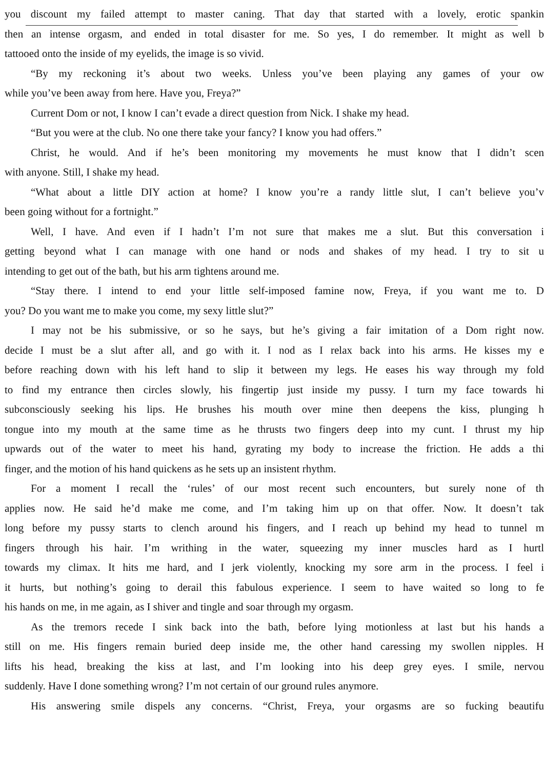you discount my failed attempt to master caning. That day that started with a lovely, erotic spankin
then an intense orgasm, and ended in total disaster for me. So yes, I do remember. It might as well b
tattooed onto the inside of my eyelids, the image is so vivid.
“By my reckoning it’s about two weeks. Unless you’ve been playing any games of your ow
while you’ve been away from here. Have you, Freya?”
Current Dom or not, I know I can’t evade a direct question from Nick. I shake my head.
“But you were at the club. No one there take your fancy? I know you had offers.”
Christ, he would. And if he’s been monitoring my movements he must know that I didn’t scen
with anyone. Still, I shake my head.
“What about a little DIY action at home? I know you’re a randy little slut, I can’t believe you’v
been going without for a fortnight.”
Well, I have. And even if I hadn’t I’m not sure that makes me a slut. But this conversation i
getting beyond what I can manage with one hand or nods and shakes of my head. I try to sit u
intending to get out of the bath, but his arm tightens around me.
“Stay there. I intend to end your little self-imposed famine now, Freya, if you want me to. D
you? Do you want me to make you come, my sexy little slut?”
I may not be his submissive, or so he says, but he’s giving a fair imitation of a Dom right now.
decide I must be a slut after all, and go with it. I nod as I relax back into his arms. He kisses my e
before reaching down with his left hand to slip it between my legs. He eases his way through my fold
to find my entrance then circles slowly, his fingertip just inside my pussy. I turn my face towards hi
subconsciously seeking his lips. He brushes his mouth over mine then deepens the kiss, plunging h
tongue into my mouth at the same time as he thrusts two fingers deep into my cunt. I thrust my hip
upwards out of the water to meet his hand, gyrating my body to increase the friction. He adds a thi
finger, and the motion of his hand quickens as he sets up an insistent rhythm.
For a moment I recall the ‘rules’ of our most recent such encounters, but surely none of th
applies now. He said he’d make me come, and I’m taking him up on that offer. Now. It doesn’t tak
long before my pussy starts to clench around his fingers, and I reach up behind my head to tunnel m
fingers through his hair. I’m writhing in the water, squeezing my inner muscles hard as I hurtl
towards my climax. It hits me hard, and I jerk violently, knocking my sore arm in the process. I feel i
it hurts, but nothing’s going to derail this fabulous experience. I seem to have waited so long to fe
his hands on me, in me again, as I shiver and tingle and soar through my orgasm.
As the tremors recede I sink back into the bath, before lying motionless at last but his hands a
still on me. His fingers remain buried deep inside me, the other hand caressing my swollen nipples. H
lifts his head, breaking the kiss at last, and I’m looking into his deep grey eyes. I smile, nervou
suddenly. Have I done something wrong? I’m not certain of our ground rules anymore.
His answering smile dispels any concerns. “Christ, Freya, your orgasms are so fucking beautifu